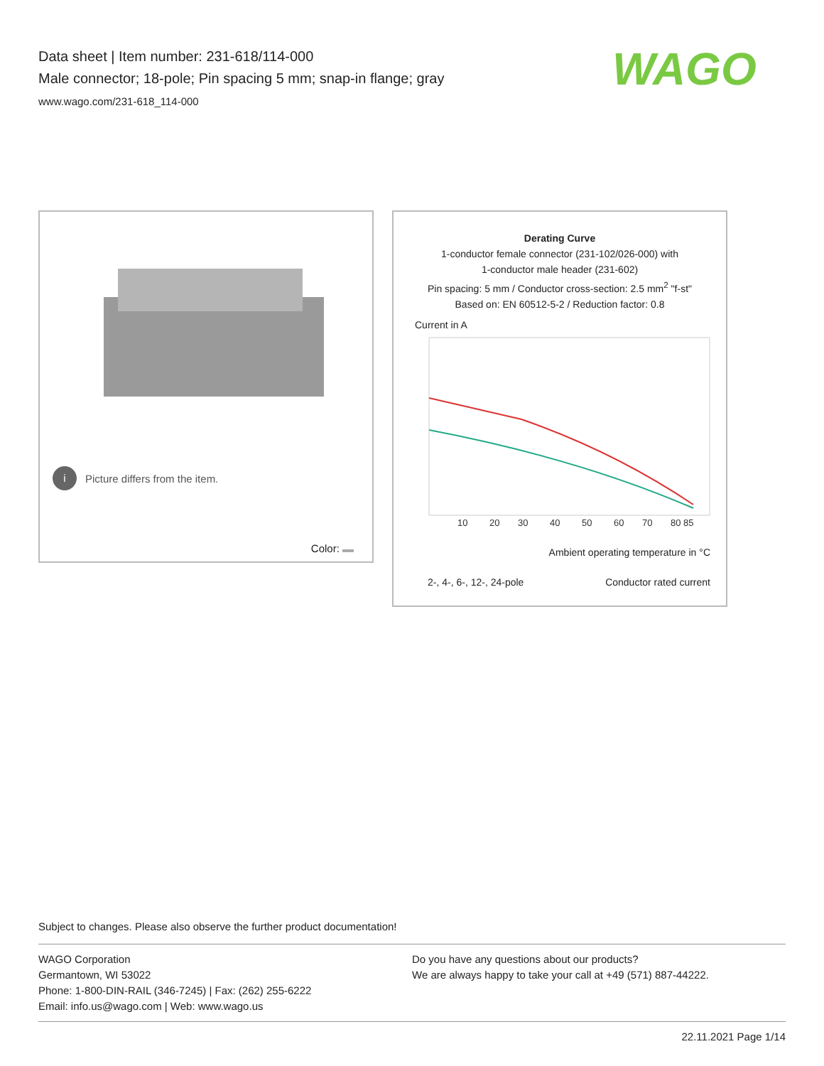Data sheet | Item number: 231-618/114-000
Male connector; 18-pole; Pin spacing 5 mm; snap-in flange; gray
www.wago.com/231-618_114-000
WAGO
i Picture differs from the item.
Color:
Derating Curve
1-conductor female connector (231-102/026-000) with
1-conductor male header (231-602)
Pin spacing: 5 mm / Conductor cross-section: 2.5 mm<sup>2</sup> "f-st"
Based on: EN 60512-5-2 / Reduction factor: 0.8
Current in A
10
20
30
40
50
60
70
80 85
Ambient operating temperature in °C
2-, 4-, 6-, 12-, 24-pole Conductor rated current
Subject to changes. Please also observe the further product documentation!
WAGO Corporation
Germantown, WI 53022
Phone: 1-800-DIN-RAIL (346-7245) | Fax: (262) 255-6222
Email: info.us@wago.com | Web: www.wago.us
Do you have any questions about our products?
We are always happy to take your call at +49 (571) 887-44222.
22.11.2021 Page 1/14